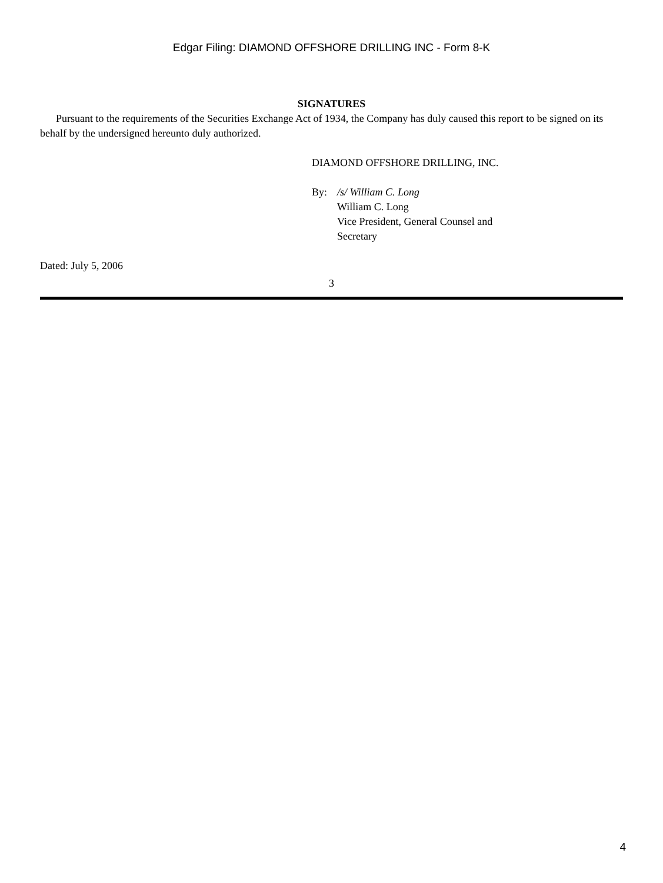Edgar Filing: DIAMOND OFFSHORE DRILLING INC - Form 8-K
SIGNATURES
Pursuant to the requirements of the Securities Exchange Act of 1934, the Company has duly caused this report to be signed on its behalf by the undersigned hereunto duly authorized.
DIAMOND OFFSHORE DRILLING, INC.
By: /s/ William C. Long
William C. Long
Vice President, General Counsel and
Secretary
Dated: July 5, 2006
3
4